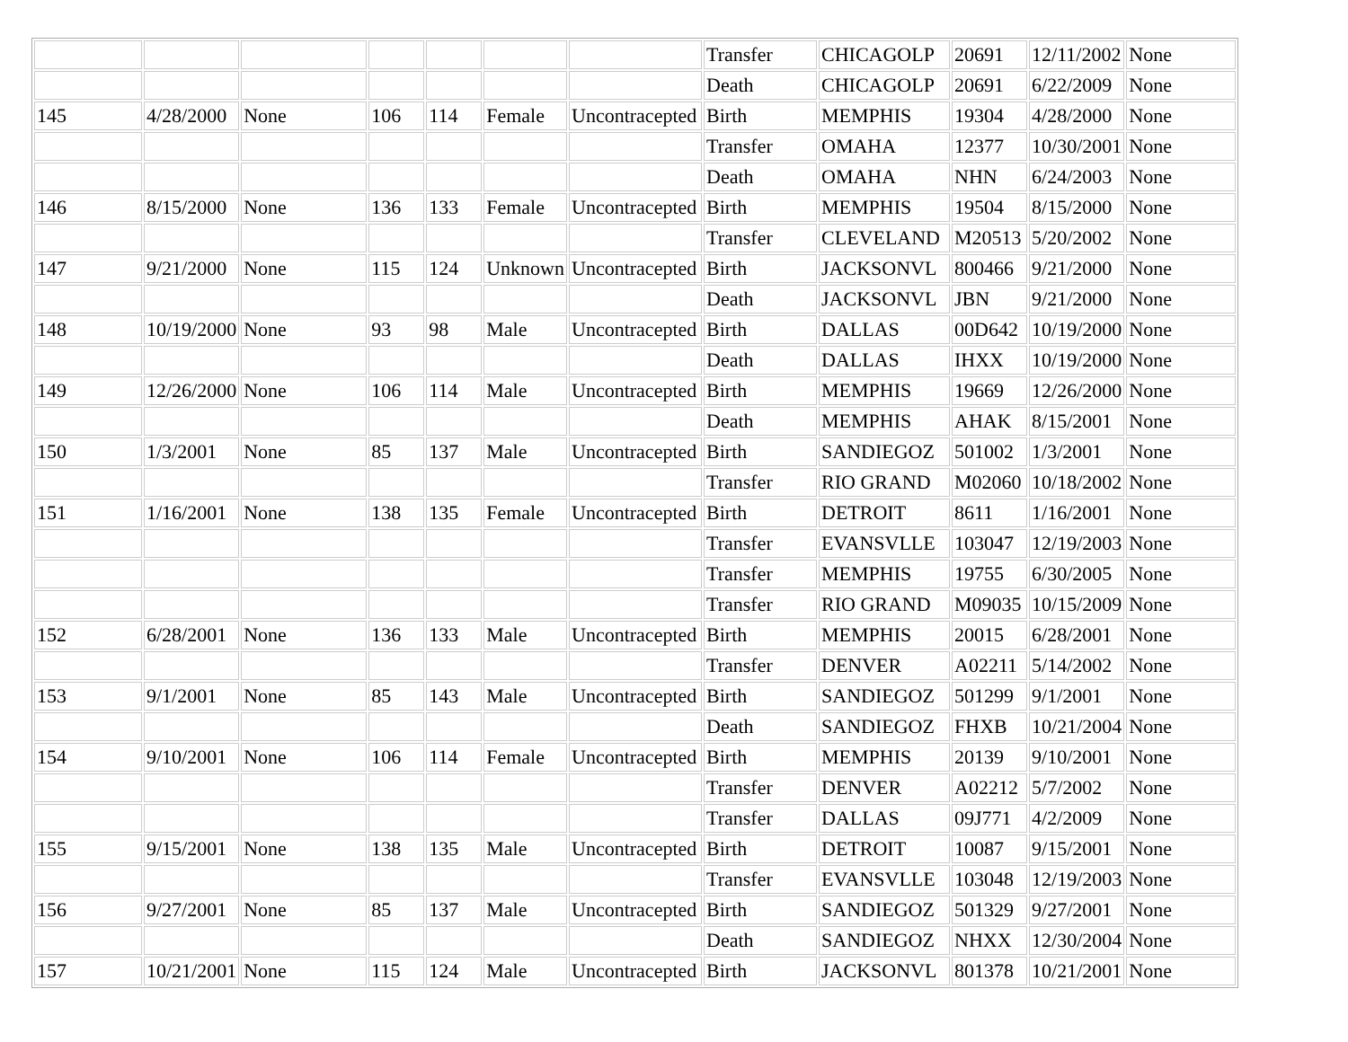| | | | | | | | Transfer | CHICAGOLP | 20691 | 12/11/2002 | None |
| | | | | | | | Death | CHICAGOLP | 20691 | 6/22/2009 | None |
| 145 | 4/28/2000 | None | 106 | 114 | Female | Uncontracepted | Birth | MEMPHIS | 19304 | 4/28/2000 | None |
| | | | | | | | Transfer | OMAHA | 12377 | 10/30/2001 | None |
| | | | | | | | Death | OMAHA | NHN | 6/24/2003 | None |
| 146 | 8/15/2000 | None | 136 | 133 | Female | Uncontracepted | Birth | MEMPHIS | 19504 | 8/15/2000 | None |
| | | | | | | | Transfer | CLEVELAND | M20513 | 5/20/2002 | None |
| 147 | 9/21/2000 | None | 115 | 124 | Unknown | Uncontracepted | Birth | JACKSONVL | 800466 | 9/21/2000 | None |
| | | | | | | | Death | JACKSONVL | JBN | 9/21/2000 | None |
| 148 | 10/19/2000 | None | 93 | 98 | Male | Uncontracepted | Birth | DALLAS | 00D642 | 10/19/2000 | None |
| | | | | | | | Death | DALLAS | IHXX | 10/19/2000 | None |
| 149 | 12/26/2000 | None | 106 | 114 | Male | Uncontracepted | Birth | MEMPHIS | 19669 | 12/26/2000 | None |
| | | | | | | | Death | MEMPHIS | AHAK | 8/15/2001 | None |
| 150 | 1/3/2001 | None | 85 | 137 | Male | Uncontracepted | Birth | SANDIEGOZ | 501002 | 1/3/2001 | None |
| | | | | | | | Transfer | RIO GRAND | M02060 | 10/18/2002 | None |
| 151 | 1/16/2001 | None | 138 | 135 | Female | Uncontracepted | Birth | DETROIT | 8611 | 1/16/2001 | None |
| | | | | | | | Transfer | EVANSVLLE | 103047 | 12/19/2003 | None |
| | | | | | | | Transfer | MEMPHIS | 19755 | 6/30/2005 | None |
| | | | | | | | Transfer | RIO GRAND | M09035 | 10/15/2009 | None |
| 152 | 6/28/2001 | None | 136 | 133 | Male | Uncontracepted | Birth | MEMPHIS | 20015 | 6/28/2001 | None |
| | | | | | | | Transfer | DENVER | A02211 | 5/14/2002 | None |
| 153 | 9/1/2001 | None | 85 | 143 | Male | Uncontracepted | Birth | SANDIEGOZ | 501299 | 9/1/2001 | None |
| | | | | | | | Death | SANDIEGOZ | FHXB | 10/21/2004 | None |
| 154 | 9/10/2001 | None | 106 | 114 | Female | Uncontracepted | Birth | MEMPHIS | 20139 | 9/10/2001 | None |
| | | | | | | | Transfer | DENVER | A02212 | 5/7/2002 | None |
| | | | | | | | Transfer | DALLAS | 09J771 | 4/2/2009 | None |
| 155 | 9/15/2001 | None | 138 | 135 | Male | Uncontracepted | Birth | DETROIT | 10087 | 9/15/2001 | None |
| | | | | | | | Transfer | EVANSVLLE | 103048 | 12/19/2003 | None |
| 156 | 9/27/2001 | None | 85 | 137 | Male | Uncontracepted | Birth | SANDIEGOZ | 501329 | 9/27/2001 | None |
| | | | | | | | Death | SANDIEGOZ | NHXX | 12/30/2004 | None |
| 157 | 10/21/2001 | None | 115 | 124 | Male | Uncontracepted | Birth | JACKSONVL | 801378 | 10/21/2001 | None |